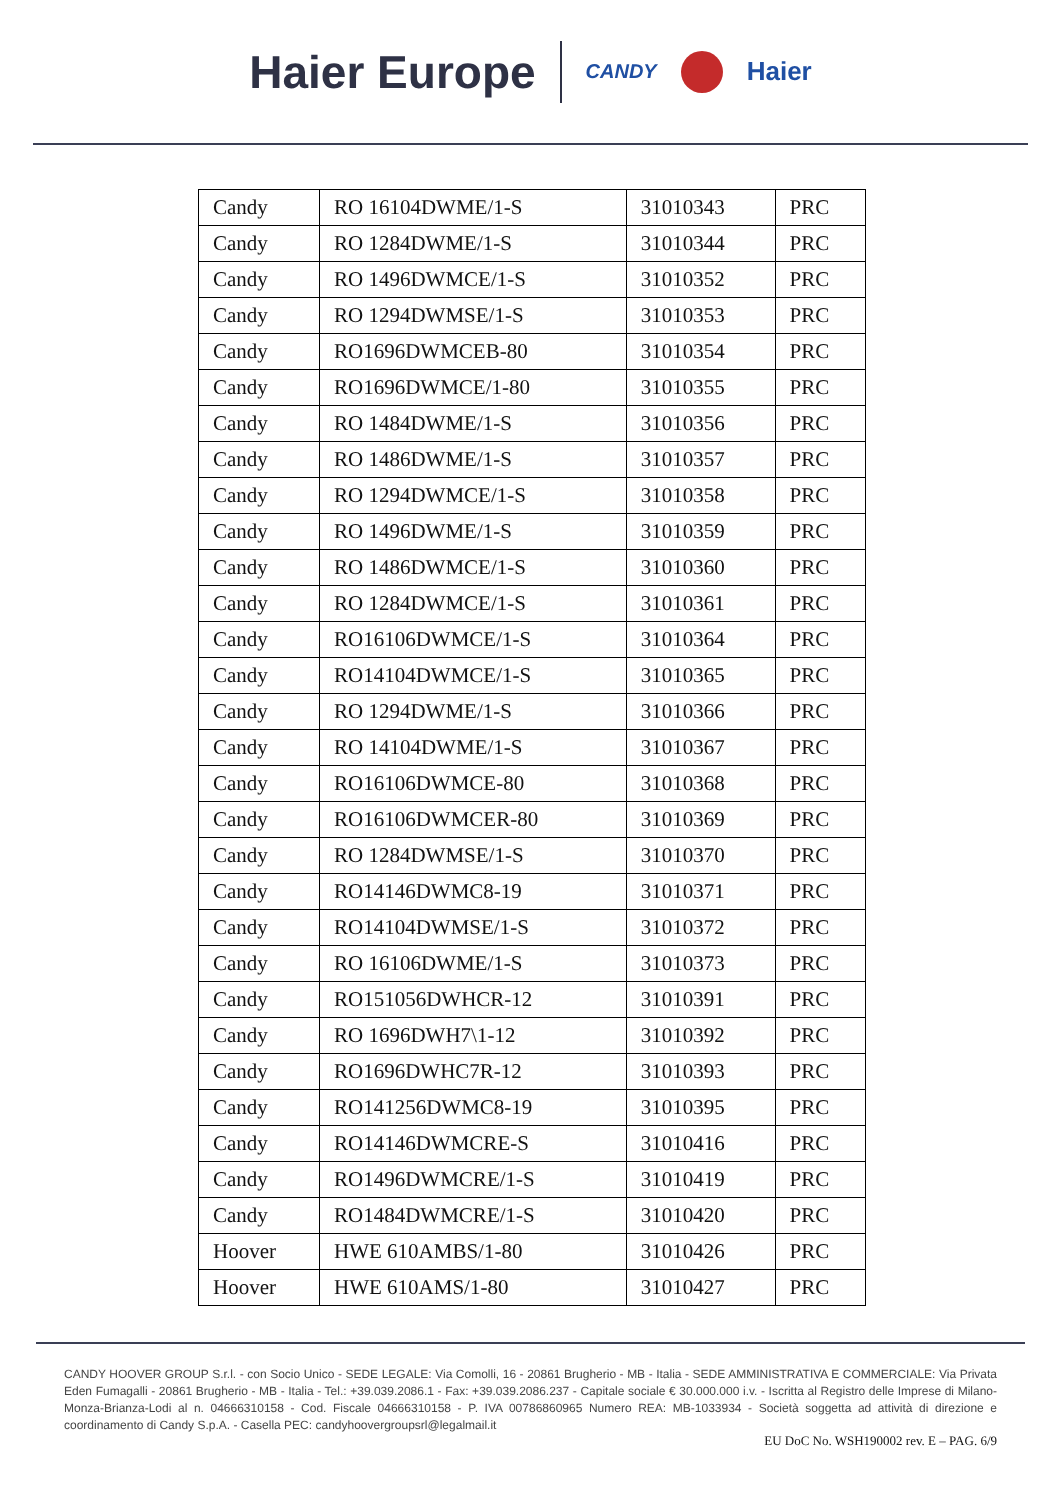Haier Europe CANDY Haier
| Candy | RO 16104DWME/1-S | 31010343 | PRC |
| Candy | RO 1284DWME/1-S | 31010344 | PRC |
| Candy | RO 1496DWMCE/1-S | 31010352 | PRC |
| Candy | RO 1294DWMSE/1-S | 31010353 | PRC |
| Candy | RO1696DWMCEB-80 | 31010354 | PRC |
| Candy | RO1696DWMCE/1-80 | 31010355 | PRC |
| Candy | RO 1484DWME/1-S | 31010356 | PRC |
| Candy | RO 1486DWME/1-S | 31010357 | PRC |
| Candy | RO 1294DWMCE/1-S | 31010358 | PRC |
| Candy | RO 1496DWME/1-S | 31010359 | PRC |
| Candy | RO 1486DWMCE/1-S | 31010360 | PRC |
| Candy | RO 1284DWMCE/1-S | 31010361 | PRC |
| Candy | RO16106DWMCE/1-S | 31010364 | PRC |
| Candy | RO14104DWMCE/1-S | 31010365 | PRC |
| Candy | RO 1294DWME/1-S | 31010366 | PRC |
| Candy | RO 14104DWME/1-S | 31010367 | PRC |
| Candy | RO16106DWMCE-80 | 31010368 | PRC |
| Candy | RO16106DWMCER-80 | 31010369 | PRC |
| Candy | RO 1284DWMSE/1-S | 31010370 | PRC |
| Candy | RO14146DWMC8-19 | 31010371 | PRC |
| Candy | RO14104DWMSE/1-S | 31010372 | PRC |
| Candy | RO 16106DWME/1-S | 31010373 | PRC |
| Candy | RO151056DWHCR-12 | 31010391 | PRC |
| Candy | RO 1696DWH7\1-12 | 31010392 | PRC |
| Candy | RO1696DWHC7R-12 | 31010393 | PRC |
| Candy | RO141256DWMC8-19 | 31010395 | PRC |
| Candy | RO14146DWMCRE-S | 31010416 | PRC |
| Candy | RO1496DWMCRE/1-S | 31010419 | PRC |
| Candy | RO1484DWMCRE/1-S | 31010420 | PRC |
| Hoover | HWE 610AMBS/1-80 | 31010426 | PRC |
| Hoover | HWE 610AMS/1-80 | 31010427 | PRC |
CANDY HOOVER GROUP S.r.l. - con Socio Unico - SEDE LEGALE: Via Comolli, 16 - 20861 Brugherio - MB - Italia - SEDE AMMINISTRATIVA E COMMERCIALE: Via Privata Eden Fumagalli - 20861 Brugherio - MB - Italia - Tel.: +39.039.2086.1 - Fax: +39.039.2086.237 - Capitale sociale € 30.000.000 i.v. - Iscritta al Registro delle Imprese di Milano-Monza-Brianza-Lodi al n. 04666310158 - Cod. Fiscale 04666310158 - P. IVA 00786860965 Numero REA: MB-1033934 - Società soggetta ad attività di direzione e coordinamento di Candy S.p.A. - Casella PEC: candyhoovergroupsrl@legalmail.it
EU DoC No. WSH190002 rev. E – PAG. 6/9